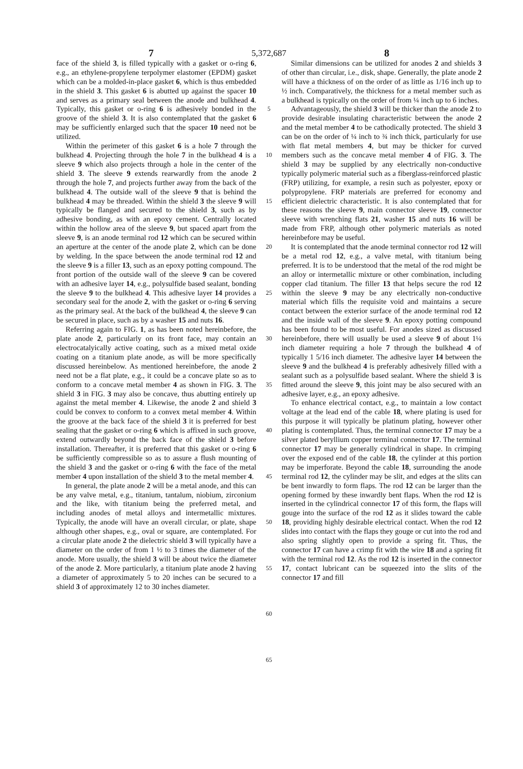7 5,372,687 8
face of the shield 3, is filled typically with a gasket or o-ring 6, e.g., an ethylene-propylene terpolymer elastomer (EPDM) gasket which can be a molded-in-place gasket 6, which is thus embedded in the shield 3. This gasket 6 is abutted up against the spacer 10 and serves as a primary seal between the anode and bulkhead 4. Typically, this gasket or o-ring 6 is adhesively bonded in the groove of the shield 3. It is also contemplated that the gasket 6 may be sufficiently enlarged such that the spacer 10 need not be utilized.
Within the perimeter of this gasket 6 is a hole 7 through the bulkhead 4. Projecting through the hole 7 in the bulkhead 4 is a sleeve 9 which also projects through a hole in the center of the shield 3. The sleeve 9 extends rearwardly from the anode 2 through the hole 7, and projects further away from the back of the bulkhead 4. The outside wall of the sleeve 9 that is behind the bulkhead 4 may be threaded. Within the shield 3 the sleeve 9 will typically be flanged and secured to the shield 3, such as by adhesive bonding, as with an epoxy cement. Centrally located within the hollow area of the sleeve 9, but spaced apart from the sleeve 9, is an anode terminal rod 12 which can be secured within an aperture at the center of the anode plate 2, which can be done by welding. In the space between the anode terminal rod 12 and the sleeve 9 is a filler 13, such as an epoxy potting compound. The front portion of the outside wall of the sleeve 9 can be covered with an adhesive layer 14, e.g., polysulfide based sealant, bonding the sleeve 9 to the bulkhead 4. This adhesive layer 14 provides a secondary seal for the anode 2, with the gasket or o-ring 6 serving as the primary seal. At the back of the bulkhead 4, the sleeve 9 can be secured in place, such as by a washer 15 and nuts 16.
Referring again to FIG. 1, as has been noted hereinbefore, the plate anode 2, particularly on its front face, may contain an electrocatalyically active coating, such as a mixed metal oxide coating on a titanium plate anode, as will be more specifically discussed hereinbelow. As mentioned hereinbefore, the anode 2 need not be a flat plate, e.g., it could be a concave plate so as to conform to a concave metal member 4 as shown in FIG. 3. The shield 3 in FIG. 3 may also be concave, thus abutting entirely up against the metal member 4. Likewise, the anode 2 and shield 3 could be convex to conform to a convex metal member 4. Within the groove at the back face of the shield 3 it is preferred for best sealing that the gasket or o-ring 6 which is affixed in such groove, extend outwardly beyond the back face of the shield 3 before installation. Thereafter, it is preferred that this gasket or o-ring 6 be sufficiently compressible so as to assure a flush mounting of the shield 3 and the gasket or o-ring 6 with the face of the metal member 4 upon installation of the shield 3 to the metal member 4.
In general, the plate anode 2 will be a metal anode, and this can be any valve metal, e.g., titanium, tantalum, niobium, zirconium and the like, with titanium being the preferred metal, and including anodes of metal alloys and intermetallic mixtures. Typically, the anode will have an overall circular, or plate, shape although other shapes, e.g., oval or square, are contemplated. For a circular plate anode 2 the dielectric shield 3 will typically have a diameter on the order of from 1 ½ to 3 times the diameter of the anode. More usually, the shield 3 will be about twice the diameter of the anode 2. More particularly, a titanium plate anode 2 having a diameter of approximately 5 to 20 inches can be secured to a shield 3 of approximately 12 to 30 inches diameter.
5
10
15
20
25
30
35
40
45
50
55
60
65
Similar dimensions can be utilized for anodes 2 and shields 3 of other than circular, i.e., disk, shape. Generally, the plate anode 2 will have a thickness of on the order of as little as 1/16 inch up to ½ inch. Comparatively, the thickness for a metal member such as a bulkhead is typically on the order of from ¼ inch up to 6 inches.
Advantageously, the shield 3 will be thicker than the anode 2 to provide desirable insulating characteristic between the anode 2 and the metal member 4 to be cathodically protected. The shield 3 can be on the order of ¼ inch to ¾ inch thick, particularly for use with flat metal members 4, but may be thicker for curved members such as the concave metal member 4 of FIG. 3. The shield 3 may be supplied by any electrically non-conductive typically polymeric material such as a fiberglass-reinforced plastic (FRP) utilizing, for example, a resin such as polyester, epoxy or polypropylene. FRP materials are preferred for economy and efficient dielectric characteristic. It is also contemplated that for these reasons the sleeve 9, main connector sleeve 19, connector sleeve with wrenching flats 21, washer 15 and nuts 16 will be made from FRP, although other polymeric materials as noted hereinbefore may be useful.
It is contemplated that the anode terminal connector rod 12 will be a metal rod 12, e.g., a valve metal, with titanium being preferred. It is to be understood that the metal of the rod might be an alloy or intermetallic mixture or other combination, including copper clad titanium. The filler 13 that helps secure the rod 12 within the sleeve 9 may be any electrically non-conductive material which fills the requisite void and maintains a secure contact between the exterior surface of the anode terminal rod 12 and the inside wall of the sleeve 9. An epoxy potting compound has been found to be most useful. For anodes sized as discussed hereinbefore, there will usually be used a sleeve 9 of about 1¼ inch diameter requiring a hole 7 through the bulkhead 4 of typically 1 5/16 inch diameter. The adhesive layer 14 between the sleeve 9 and the bulkhead 4 is preferably adhesively filled with a sealant such as a polysulfide based sealant. Where the shield 3 is fitted around the sleeve 9, this joint may be also secured with an adhesive layer, e.g., an epoxy adhesive.
To enhance electrical contact, e.g., to maintain a low contact voltage at the lead end of the cable 18, where plating is used for this purpose it will typically be platinum plating, however other plating is contemplated. Thus, the terminal connector 17 may be a silver plated beryllium copper terminal connector 17. The terminal connector 17 may be generally cylindrical in shape. In crimping over the exposed end of the cable 18, the cylinder at this portion may be imperforate. Beyond the cable 18, surrounding the anode terminal rod 12, the cylinder may be slit, and edges at the slits can be bent inwardly to form flaps. The rod 12 can be larger than the opening formed by these inwardly bent flaps. When the rod 12 is inserted in the cylindrical connector 17 of this form, the flaps will gouge into the surface of the rod 12 as it slides toward the cable 18, providing highly desirable electrical contact. When the rod 12 slides into contact with the flaps they gouge or cut into the rod and also spring slightly open to provide a spring fit. Thus, the connector 17 can have a crimp fit with the wire 18 and a spring fit with the terminal rod 12. As the rod 12 is inserted in the connector 17, contact lubricant can be squeezed into the slits of the connector 17 and fill